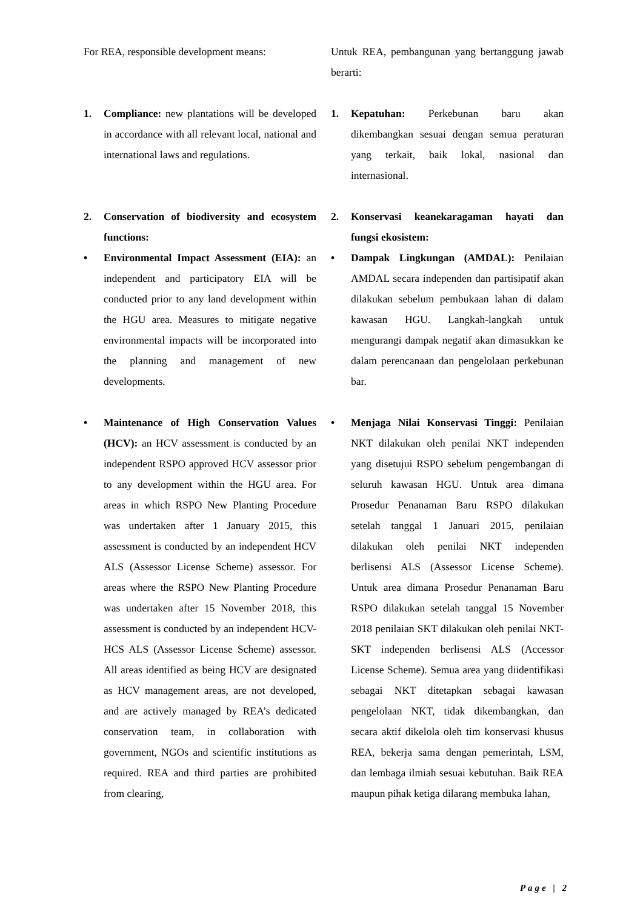For REA, responsible development means:
Untuk REA, pembangunan yang bertanggung jawab berarti:
1. Compliance: new plantations will be developed in accordance with all relevant local, national and international laws and regulations.
1. Kepatuhan: Perkebunan baru akan dikembangkan sesuai dengan semua peraturan yang terkait, baik lokal, nasional dan internasional.
2. Conservation of biodiversity and ecosystem functions:
2. Konservasi keanekaragaman hayati dan fungsi ekosistem:
• Environmental Impact Assessment (EIA): an independent and participatory EIA will be conducted prior to any land development within the HGU area. Measures to mitigate negative environmental impacts will be incorporated into the planning and management of new developments.
• Dampak Lingkungan (AMDAL): Penilaian AMDAL secara independen dan partisipatif akan dilakukan sebelum pembukaan lahan di dalam kawasan HGU. Langkah-langkah untuk mengurangi dampak negatif akan dimasukkan ke dalam perencanaan dan pengelolaan perkebunan bar.
• Maintenance of High Conservation Values (HCV): an HCV assessment is conducted by an independent RSPO approved HCV assessor prior to any development within the HGU area. For areas in which RSPO New Planting Procedure was undertaken after 1 January 2015, this assessment is conducted by an independent HCV ALS (Assessor License Scheme) assessor. For areas where the RSPO New Planting Procedure was undertaken after 15 November 2018, this assessment is conducted by an independent HCV-HCS ALS (Assessor License Scheme) assessor. All areas identified as being HCV are designated as HCV management areas, are not developed, and are actively managed by REA’s dedicated conservation team, in collaboration with government, NGOs and scientific institutions as required. REA and third parties are prohibited from clearing,
• Menjaga Nilai Konservasi Tinggi: Penilaian NKT dilakukan oleh penilai NKT independen yang disetujui RSPO sebelum pengembangan di seluruh kawasan HGU. Untuk area dimana Prosedur Penanaman Baru RSPO dilakukan setelah tanggal 1 Januari 2015, penilaian dilakukan oleh penilai NKT independen berlisensi ALS (Assessor License Scheme). Untuk area dimana Prosedur Penanaman Baru RSPO dilakukan setelah tanggal 15 November 2018 penilaian SKT dilakukan oleh penilai NKT-SKT independen berlisensi ALS (Accessor License Scheme). Semua area yang diidentifikasi sebagai NKT ditetapkan sebagai kawasan pengelolaan NKT, tidak dikembangkan, dan secara aktif dikelola oleh tim konservasi khusus REA, bekerja sama dengan pemerintah, LSM, dan lembaga ilmiah sesuai kebutuhan. Baik REA maupun pihak ketiga dilarang membuka lahan,
Page | 2